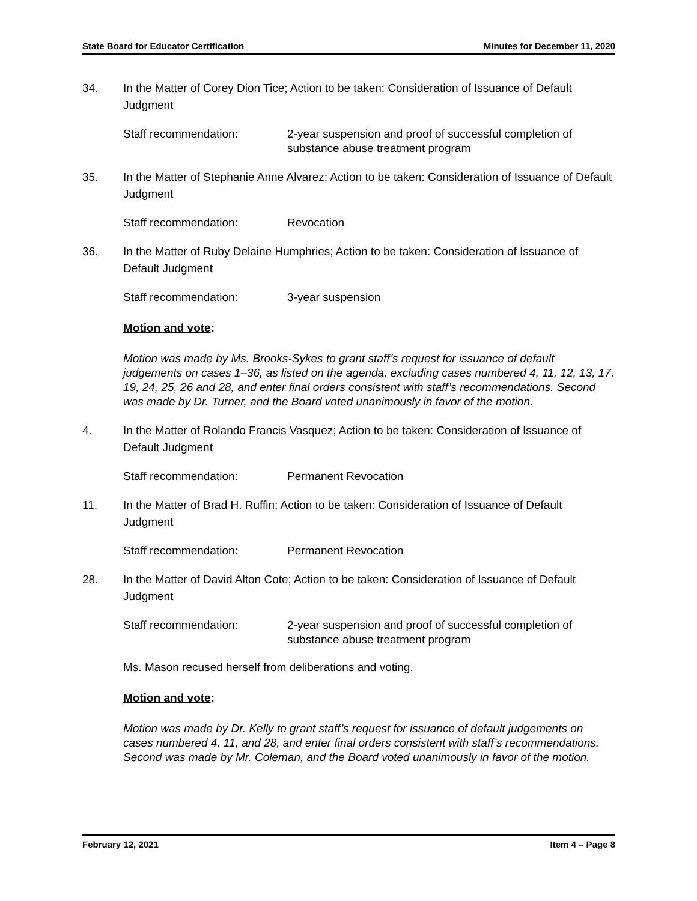State Board for Educator Certification Minutes for December 11, 2020
34. In the Matter of Corey Dion Tice; Action to be taken: Consideration of Issuance of Default Judgment
Staff recommendation: 2-year suspension and proof of successful completion of substance abuse treatment program
35. In the Matter of Stephanie Anne Alvarez; Action to be taken: Consideration of Issuance of Default Judgment
Staff recommendation: Revocation
36. In the Matter of Ruby Delaine Humphries; Action to be taken: Consideration of Issuance of Default Judgment
Staff recommendation: 3-year suspension
Motion and vote:
Motion was made by Ms. Brooks-Sykes to grant staff’s request for issuance of default judgements on cases 1–36, as listed on the agenda, excluding cases numbered 4, 11, 12, 13, 17, 19, 24, 25, 26 and 28, and enter final orders consistent with staff’s recommendations. Second was made by Dr. Turner, and the Board voted unanimously in favor of the motion.
4. In the Matter of Rolando Francis Vasquez; Action to be taken: Consideration of Issuance of Default Judgment
Staff recommendation: Permanent Revocation
11. In the Matter of Brad H. Ruffin; Action to be taken: Consideration of Issuance of Default Judgment
Staff recommendation: Permanent Revocation
28. In the Matter of David Alton Cote; Action to be taken: Consideration of Issuance of Default Judgment
Staff recommendation: 2-year suspension and proof of successful completion of substance abuse treatment program
Ms. Mason recused herself from deliberations and voting.
Motion and vote:
Motion was made by Dr. Kelly to grant staff’s request for issuance of default judgements on cases numbered 4, 11, and 28, and enter final orders consistent with staff’s recommendations. Second was made by Mr. Coleman, and the Board voted unanimously in favor of the motion.
February 12, 2021 Item 4 – Page 8